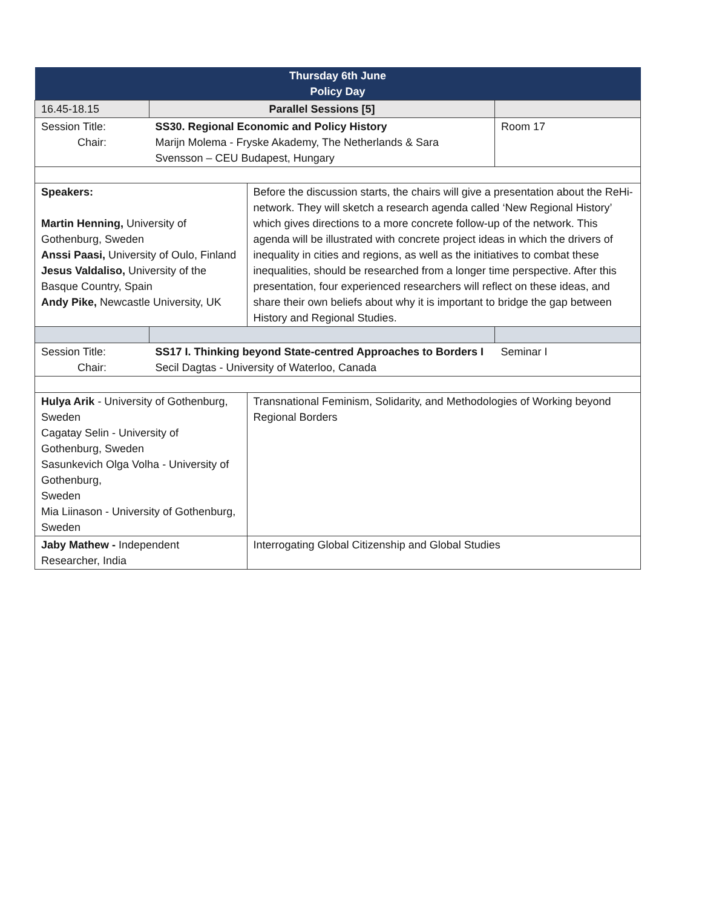| Thursday 6th June Policy Day | | | |
| --- | --- | --- | --- |
| 16.45-18.15 | Parallel Sessions [5] | | |
| Session Title: Chair: | SS30. Regional Economic and Policy History Marijn Molema - Fryske Akademy, The Netherlands & Sara Svensson – CEU Budapest, Hungary | | Room 17 |
| Speakers: Martin Henning, University of Gothenburg, Sweden Anssi Paasi, University of Oulo, Finland Jesus Valdaliso, University of the Basque Country, Spain Andy Pike, Newcastle University, UK | | Before the discussion starts, the chairs will give a presentation about the ReHi-network. They will sketch a research agenda called ‘New Regional History’ which gives directions to a more concrete follow-up of the network. This agenda will be illustrated with concrete project ideas in which the drivers of inequality in cities and regions, as well as the initiatives to combat these inequalities, should be researched from a longer time perspective. After this presentation, four experienced researchers will reflect on these ideas, and share their own beliefs about why it is important to bridge the gap between History and Regional Studies. | |
| Session Title: Chair: | SS17 I. Thinking beyond State-centred Approaches to Borders I Secil Dagtas - University of Waterloo, Canada | | Seminar I |
| Hulya Arik - University of Gothenburg, Sweden Cagatay Selin - University of Gothenburg, Sweden Sasunkevich Olga Volha - University of Gothenburg, Sweden Mia Liinason - University of Gothenburg, Sweden | | Transnational Feminism, Solidarity, and Methodologies of Working beyond Regional Borders | |
| Jaby Mathew - Independent Researcher, India | | Interrogating Global Citizenship and Global Studies | |